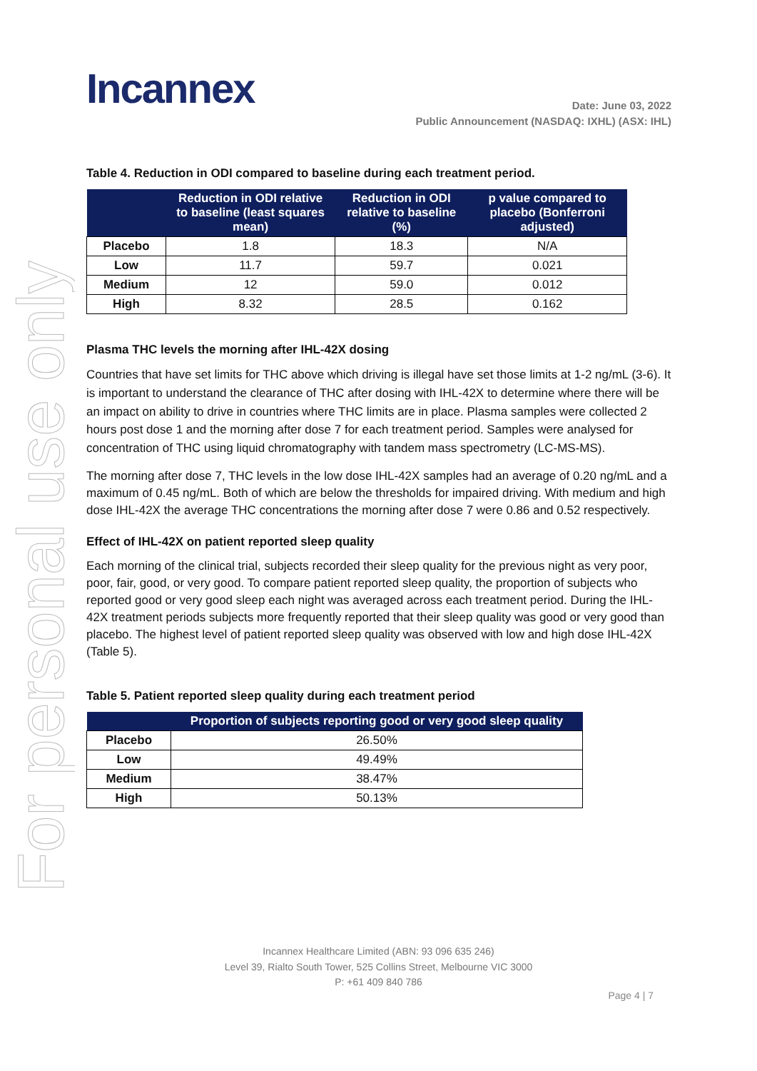For personal use only
Incannex
Date: June 03, 2022
Public Announcement (NASDAQ: IXHL) (ASX: IHL)
Table 4. Reduction in ODI compared to baseline during each treatment period.
| | Reduction in ODI relative to baseline (least squares mean) | Reduction in ODI relative to baseline (%) | p value compared to placebo (Bonferroni adjusted) |
| --- | --- | --- | --- |
| Placebo | 1.8 | 18.3 | N/A |
| Low | 11.7 | 59.7 | 0.021 |
| Medium | 12 | 59.0 | 0.012 |
| High | 8.32 | 28.5 | 0.162 |
Plasma THC levels the morning after IHL-42X dosing
Countries that have set limits for THC above which driving is illegal have set those limits at 1-2 ng/mL (3-6). It is important to understand the clearance of THC after dosing with IHL-42X to determine where there will be an impact on ability to drive in countries where THC limits are in place. Plasma samples were collected 2 hours post dose 1 and the morning after dose 7 for each treatment period. Samples were analysed for concentration of THC using liquid chromatography with tandem mass spectrometry (LC-MS-MS).
The morning after dose 7, THC levels in the low dose IHL-42X samples had an average of 0.20 ng/mL and a maximum of 0.45 ng/mL. Both of which are below the thresholds for impaired driving. With medium and high dose IHL-42X the average THC concentrations the morning after dose 7 were 0.86 and 0.52 respectively.
Effect of IHL-42X on patient reported sleep quality
Each morning of the clinical trial, subjects recorded their sleep quality for the previous night as very poor, poor, fair, good, or very good. To compare patient reported sleep quality, the proportion of subjects who reported good or very good sleep each night was averaged across each treatment period. During the IHL-42X treatment periods subjects more frequently reported that their sleep quality was good or very good than placebo. The highest level of patient reported sleep quality was observed with low and high dose IHL-42X (Table 5).
Table 5. Patient reported sleep quality during each treatment period
| | Proportion of subjects reporting good or very good sleep quality |
| --- | --- |
| Placebo | 26.50% |
| Low | 49.49% |
| Medium | 38.47% |
| High | 50.13% |
Incannex Healthcare Limited (ABN: 93 096 635 246)
Level 39, Rialto South Tower, 525 Collins Street, Melbourne VIC 3000
P: +61 409 840 786
Page 4 | 7